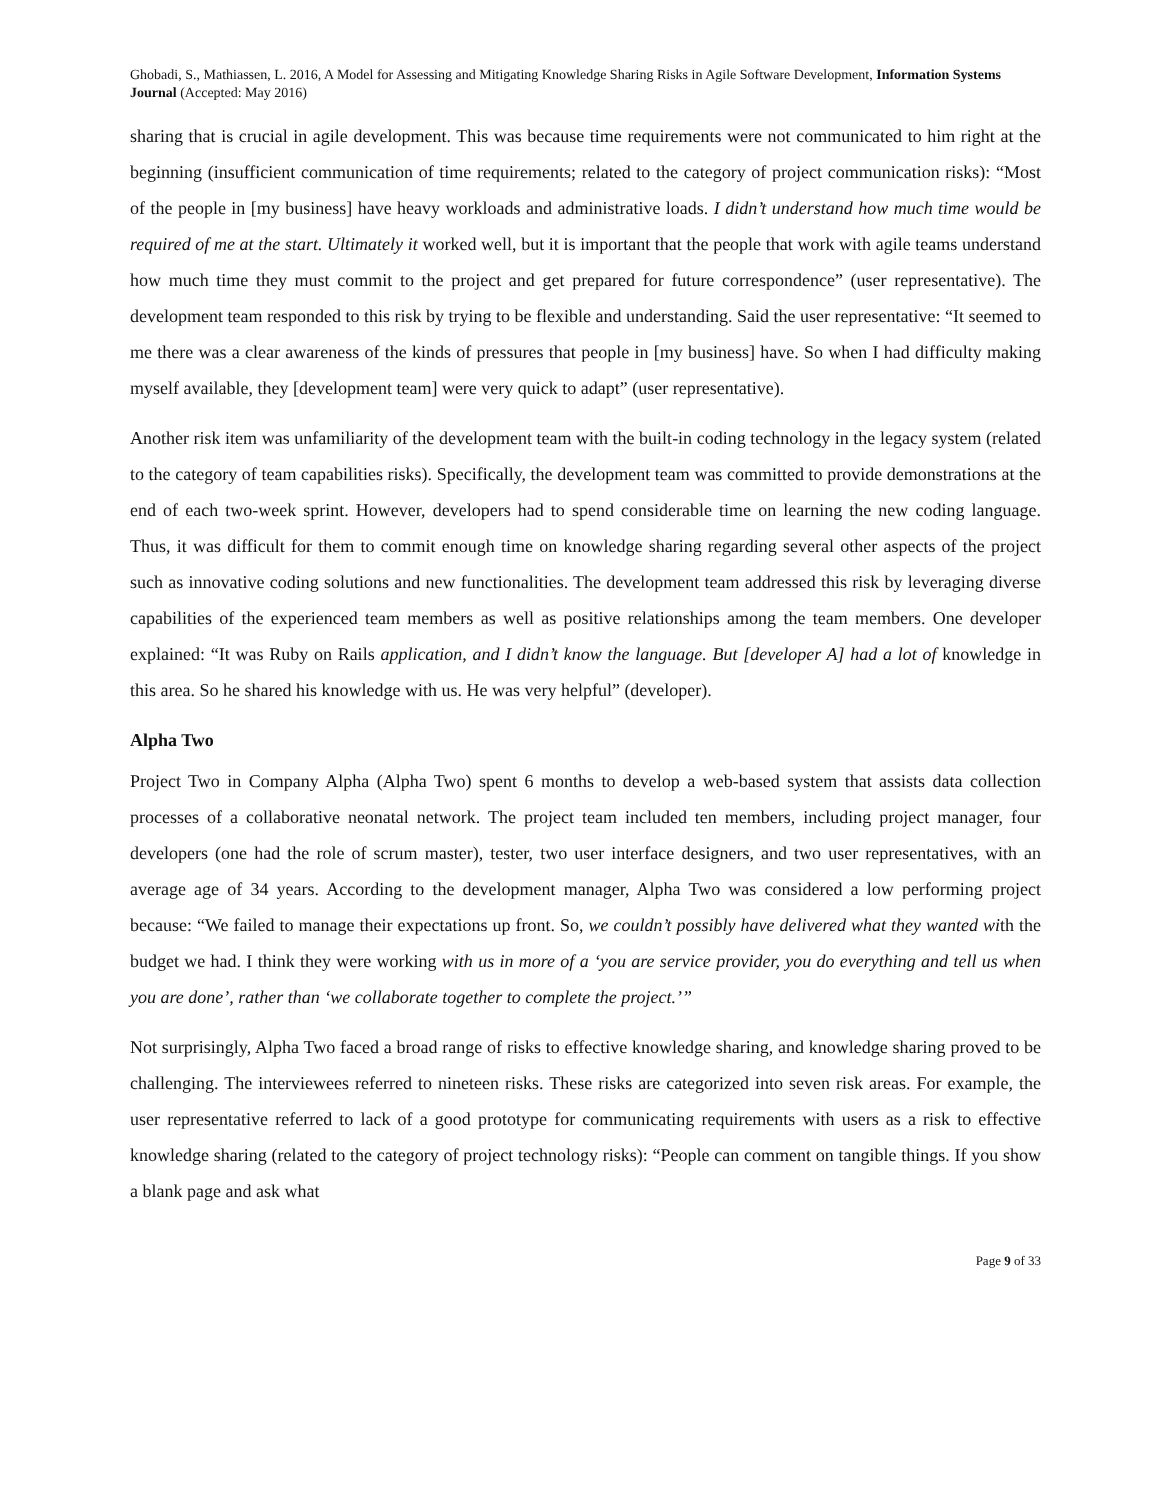Ghobadi, S., Mathiassen, L. 2016, A Model for Assessing and Mitigating Knowledge Sharing Risks in Agile Software Development, Information Systems Journal (Accepted: May 2016)
sharing that is crucial in agile development. This was because time requirements were not communicated to him right at the beginning (insufficient communication of time requirements; related to the category of project communication risks): “Most of the people in [my business] have heavy workloads and administrative loads. I didn’t understand how much time would be required of me at the start. Ultimately it worked well, but it is important that the people that work with agile teams understand how much time they must commit to the project and get prepared for future correspondence” (user representative). The development team responded to this risk by trying to be flexible and understanding. Said the user representative: “It seemed to me there was a clear awareness of the kinds of pressures that people in [my business] have. So when I had difficulty making myself available, they [development team] were very quick to adapt” (user representative).
Another risk item was unfamiliarity of the development team with the built-in coding technology in the legacy system (related to the category of team capabilities risks). Specifically, the development team was committed to provide demonstrations at the end of each two-week sprint. However, developers had to spend considerable time on learning the new coding language. Thus, it was difficult for them to commit enough time on knowledge sharing regarding several other aspects of the project such as innovative coding solutions and new functionalities. The development team addressed this risk by leveraging diverse capabilities of the experienced team members as well as positive relationships among the team members. One developer explained: “It was Ruby on Rails application, and I didn’t know the language. But [developer A] had a lot of knowledge in this area. So he shared his knowledge with us. He was very helpful” (developer).
Alpha Two
Project Two in Company Alpha (Alpha Two) spent 6 months to develop a web-based system that assists data collection processes of a collaborative neonatal network. The project team included ten members, including project manager, four developers (one had the role of scrum master), tester, two user interface designers, and two user representatives, with an average age of 34 years. According to the development manager, Alpha Two was considered a low performing project because: “We failed to manage their expectations up front. So, we couldn’t possibly have delivered what they wanted with the budget we had. I think they were working with us in more of a ‘you are service provider, you do everything and tell us when you are done’, rather than ‘we collaborate together to complete the project.’”
Not surprisingly, Alpha Two faced a broad range of risks to effective knowledge sharing, and knowledge sharing proved to be challenging. The interviewees referred to nineteen risks. These risks are categorized into seven risk areas. For example, the user representative referred to lack of a good prototype for communicating requirements with users as a risk to effective knowledge sharing (related to the category of project technology risks): “People can comment on tangible things. If you show a blank page and ask what
Page 9 of 33